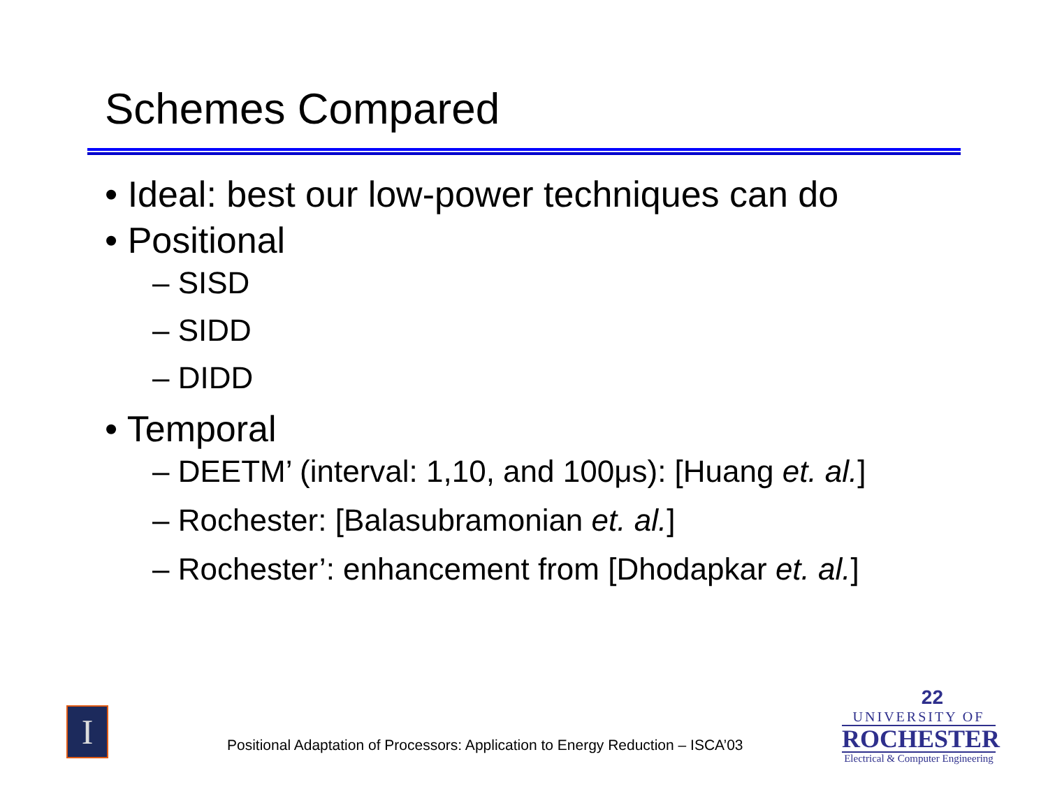Schemes Compared
• Ideal: best our low-power techniques can do
• Positional
– SISD
– SIDD
– DIDD
• Temporal
– DEETM’ (interval: 1,10, and 100μs): [Huang et. al.]
– Rochester: [Balasubramonian et. al.]
– Rochester’: enhancement from [Dhodapkar et. al.]
I
Positional Adaptation of Processors: Application to Energy Reduction – ISCA’03
22
UNIVERSITY OF
ROCHESTER
Electrical & Computer Engineering